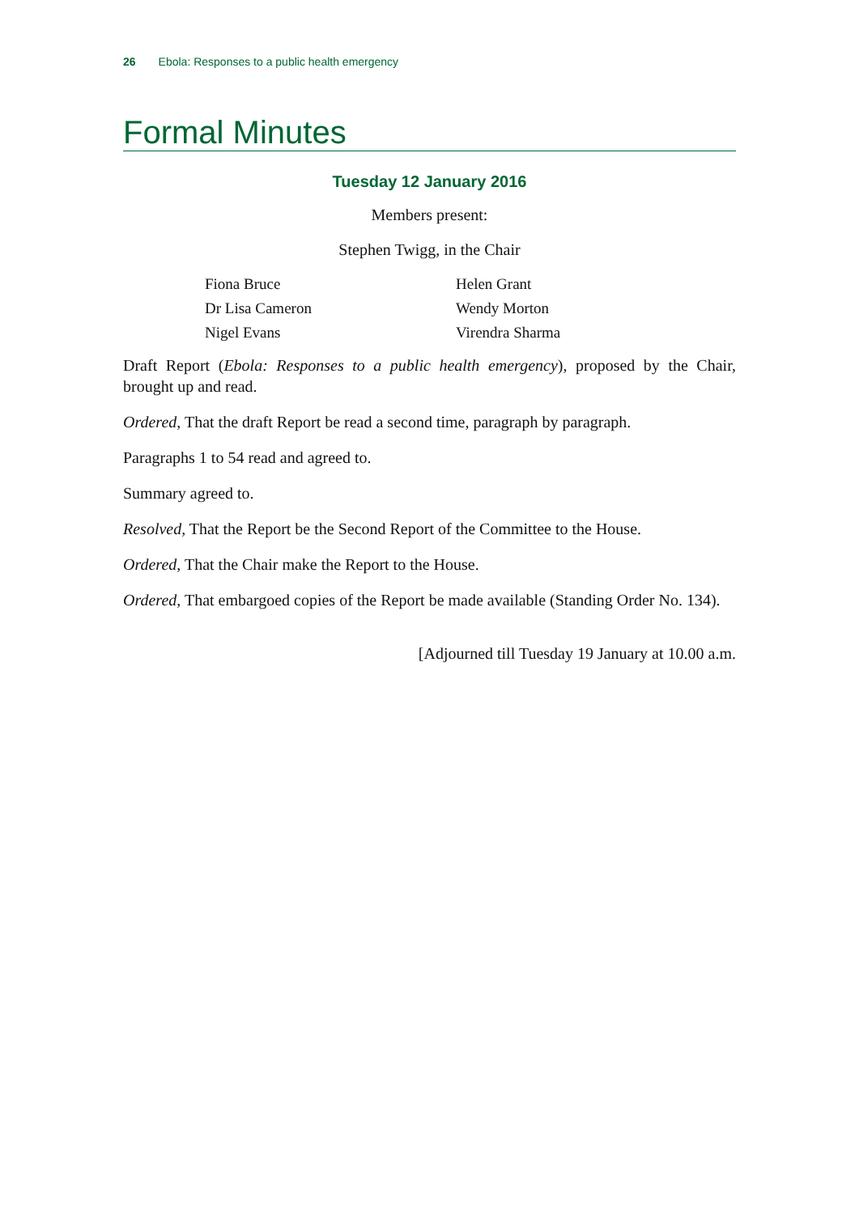26 Ebola: Responses to a public health emergency
Formal Minutes
Tuesday 12 January 2016
Members present:
Stephen Twigg, in the Chair
Fiona Bruce
Helen Grant
Dr Lisa Cameron
Wendy Morton
Nigel Evans
Virendra Sharma
Draft Report (Ebola: Responses to a public health emergency), proposed by the Chair, brought up and read.
Ordered, That the draft Report be read a second time, paragraph by paragraph.
Paragraphs 1 to 54 read and agreed to.
Summary agreed to.
Resolved, That the Report be the Second Report of the Committee to the House.
Ordered, That the Chair make the Report to the House.
Ordered, That embargoed copies of the Report be made available (Standing Order No. 134).
[Adjourned till Tuesday 19 January at 10.00 a.m.